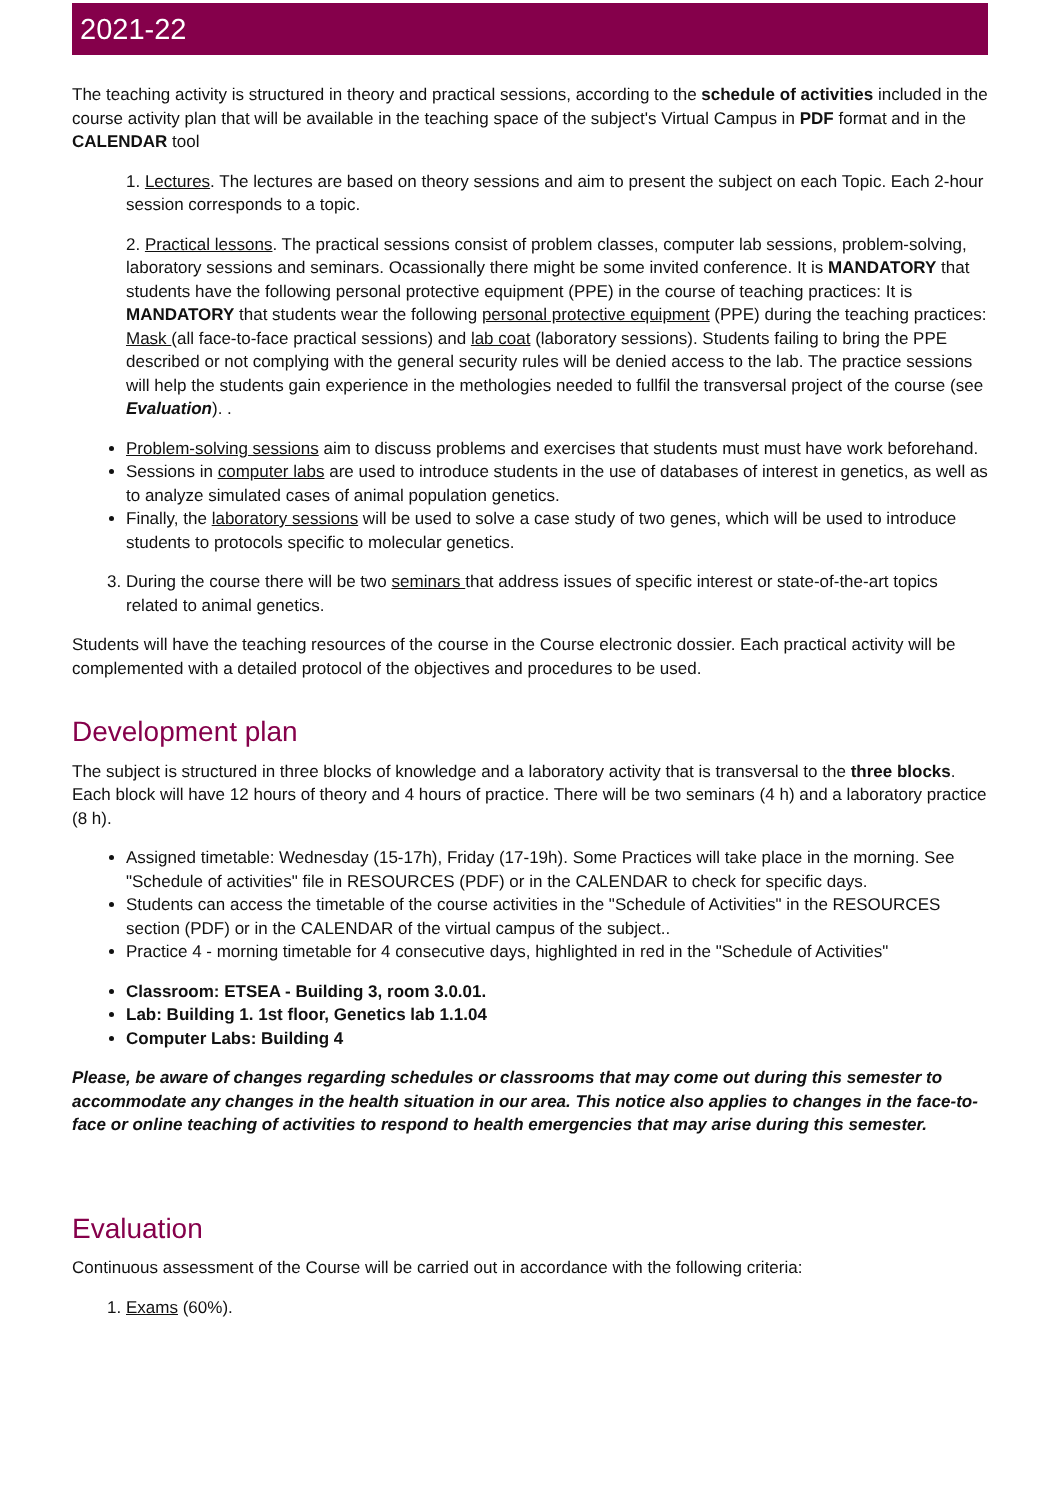2021-22
The teaching activity is structured in theory and practical sessions, according to the schedule of activities included in the course activity plan that will be available in the teaching space of the subject's Virtual Campus in PDF format and in the CALENDAR tool
1. Lectures. The lectures are based on theory sessions and aim to present the subject on each Topic. Each 2-hour session corresponds to a topic.
2. Practical lessons. The practical sessions consist of problem classes, computer lab sessions, problem-solving, laboratory sessions and seminars. Ocassionally there might be some invited conference. It is MANDATORY that students have the following personal protective equipment (PPE) in the course of teaching practices: It is MANDATORY that students wear the following personal protective equipment (PPE) during the teaching practices: Mask (all face-to-face practical sessions) and lab coat (laboratory sessions). Students failing to bring the PPE described or not complying with the general security rules will be denied access to the lab. The practice sessions will help the students gain experience in the methologies needed to fullfil the transversal project of the course (see Evaluation). .
Problem-solving sessions aim to discuss problems and exercises that students must must have work beforehand.
Sessions in computer labs are used to introduce students in the use of databases of interest in genetics, as well as to analyze simulated cases of animal population genetics.
Finally, the laboratory sessions will be used to solve a case study of two genes, which will be used to introduce students to protocols specific to molecular genetics.
3. During the course there will be two seminars that address issues of specific interest or state-of-the-art topics related to animal genetics.
Students will have the teaching resources of the course in the Course electronic dossier. Each practical activity will be complemented with a detailed protocol of the objectives and procedures to be used.
Development plan
The subject is structured in three blocks of knowledge and a laboratory activity that is transversal to the three blocks. Each block will have 12 hours of theory and 4 hours of practice. There will be two seminars (4 h) and a laboratory practice (8 h).
Assigned timetable: Wednesday (15-17h), Friday (17-19h). Some Practices will take place in the morning. See "Schedule of activities" file in RESOURCES (PDF) or in the CALENDAR to check for specific days.
Students can access the timetable of the course activities in the "Schedule of Activities" in the RESOURCES section (PDF) or in the CALENDAR of the virtual campus of the subject..
Practice 4 - morning timetable for 4 consecutive days, highlighted in red in the "Schedule of Activities"
Classroom: ETSEA - Building 3, room 3.0.01.
Lab: Building 1. 1st floor, Genetics lab 1.1.04
Computer Labs: Building 4
Please, be aware of changes regarding schedules or classrooms that may come out during this semester to accommodate any changes in the health situation in our area. This notice also applies to changes in the face-to-face or online teaching of activities to respond to health emergencies that may arise during this semester.
Evaluation
Continuous assessment of the Course will be carried out in accordance with the following criteria:
1. Exams (60%).